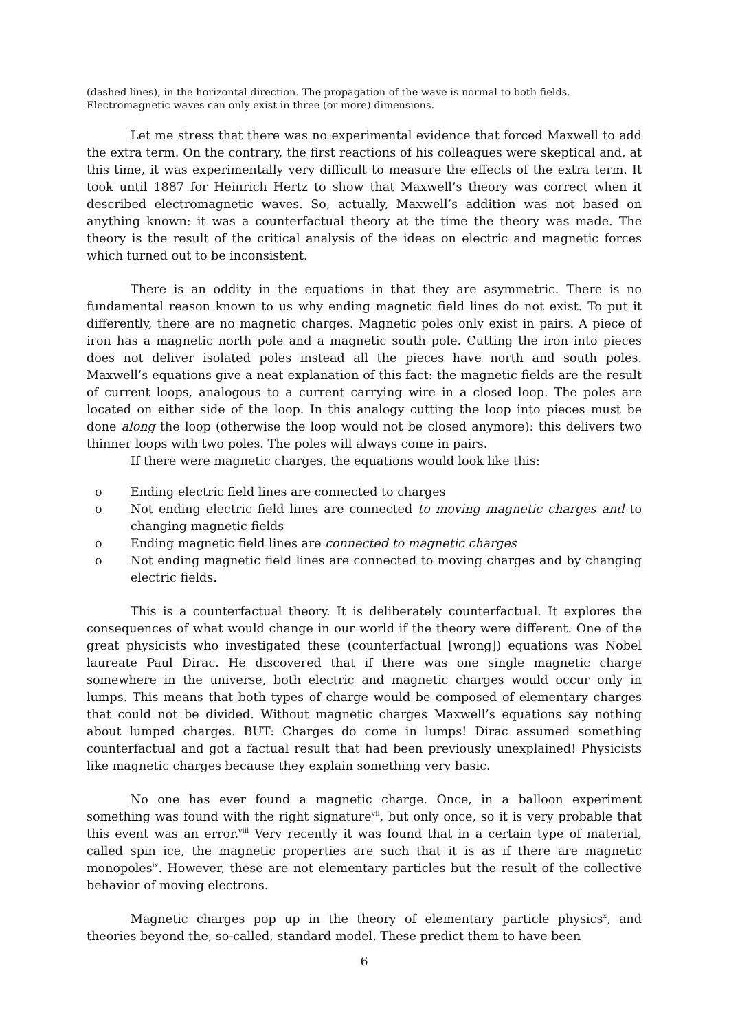(dashed lines), in the horizontal direction. The propagation of the wave is normal to both fields.
Electromagnetic waves can only exist in three (or more) dimensions.
Let me stress that there was no experimental evidence that forced Maxwell to add the extra term. On the contrary, the first reactions of his colleagues were skeptical and, at this time, it was experimentally very difficult to measure the effects of the extra term. It took until 1887 for Heinrich Hertz to show that Maxwell’s theory was correct when it described electromagnetic waves. So, actually, Maxwell’s addition was not based on anything known: it was a counterfactual theory at the time the theory was made. The theory is the result of the critical analysis of the ideas on electric and magnetic forces which turned out to be inconsistent.
There is an oddity in the equations in that they are asymmetric. There is no fundamental reason known to us why ending magnetic field lines do not exist. To put it differently, there are no magnetic charges. Magnetic poles only exist in pairs. A piece of iron has a magnetic north pole and a magnetic south pole. Cutting the iron into pieces does not deliver isolated poles instead all the pieces have north and south poles. Maxwell’s equations give a neat explanation of this fact: the magnetic fields are the result of current loops, analogous to a current carrying wire in a closed loop. The poles are located on either side of the loop. In this analogy cutting the loop into pieces must be done along the loop (otherwise the loop would not be closed anymore): this delivers two thinner loops with two poles. The poles will always come in pairs.
If there were magnetic charges, the equations would look like this:
o Ending electric field lines are connected to charges
o Not ending electric field lines are connected to moving magnetic charges and to changing magnetic fields
o Ending magnetic field lines are connected to magnetic charges
o Not ending magnetic field lines are connected to moving charges and by changing electric fields.
This is a counterfactual theory. It is deliberately counterfactual. It explores the consequences of what would change in our world if the theory were different. One of the great physicists who investigated these (counterfactual [wrong]) equations was Nobel laureate Paul Dirac. He discovered that if there was one single magnetic charge somewhere in the universe, both electric and magnetic charges would occur only in lumps. This means that both types of charge would be composed of elementary charges that could not be divided. Without magnetic charges Maxwell’s equations say nothing about lumped charges. BUT: Charges do come in lumps! Dirac assumed something counterfactual and got a factual result that had been previously unexplained! Physicists like magnetic charges because they explain something very basic.
No one has ever found a magnetic charge. Once, in a balloon experiment something was found with the right signature<sup>vii</sup>, but only once, so it is very probable that this event was an error.<sup>viii</sup> Very recently it was found that in a certain type of material, called spin ice, the magnetic properties are such that it is as if there are magnetic monopoles<sup>ix</sup>. However, these are not elementary particles but the result of the collective behavior of moving electrons.
Magnetic charges pop up in the theory of elementary particle physics<sup>x</sup>, and theories beyond the, so-called, standard model. These predict them to have been
6